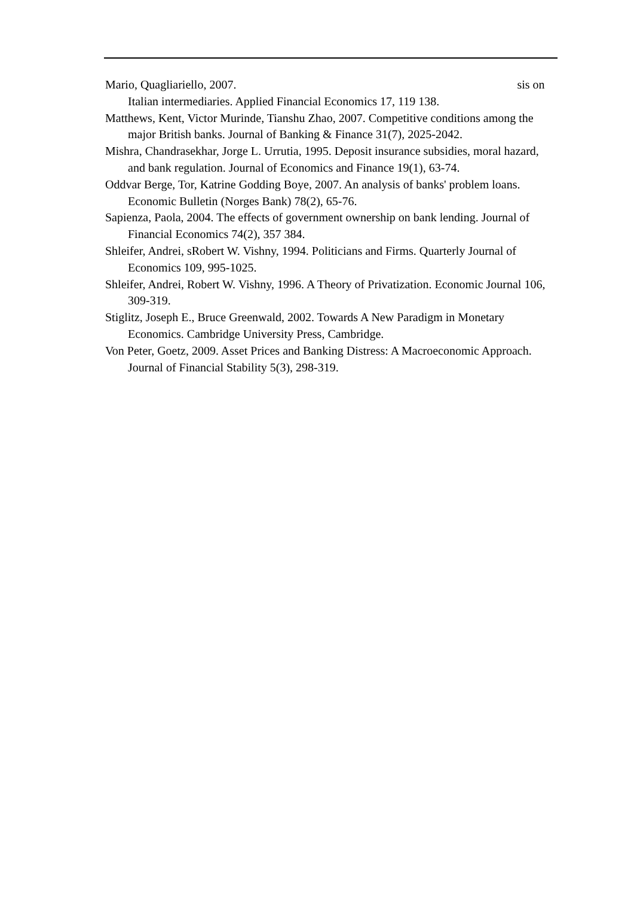Mario, Quagliariello, 2007. sis on Italian intermediaries. Applied Financial Economics 17, 119 138.
Matthews, Kent, Victor Murinde, Tianshu Zhao, 2007. Competitive conditions among the major British banks. Journal of Banking & Finance 31(7), 2025-2042.
Mishra, Chandrasekhar, Jorge L. Urrutia, 1995. Deposit insurance subsidies, moral hazard, and bank regulation. Journal of Economics and Finance 19(1), 63-74.
Oddvar Berge, Tor, Katrine Godding Boye, 2007. An analysis of banks' problem loans. Economic Bulletin (Norges Bank) 78(2), 65-76.
Sapienza, Paola, 2004. The effects of government ownership on bank lending. Journal of Financial Economics 74(2), 357 384.
Shleifer, Andrei, sRobert W. Vishny, 1994. Politicians and Firms. Quarterly Journal of Economics 109, 995-1025.
Shleifer, Andrei, Robert W. Vishny, 1996. A Theory of Privatization. Economic Journal 106, 309-319.
Stiglitz, Joseph E., Bruce Greenwald, 2002. Towards A New Paradigm in Monetary Economics. Cambridge University Press, Cambridge.
Von Peter, Goetz, 2009. Asset Prices and Banking Distress: A Macroeconomic Approach. Journal of Financial Stability 5(3), 298-319.